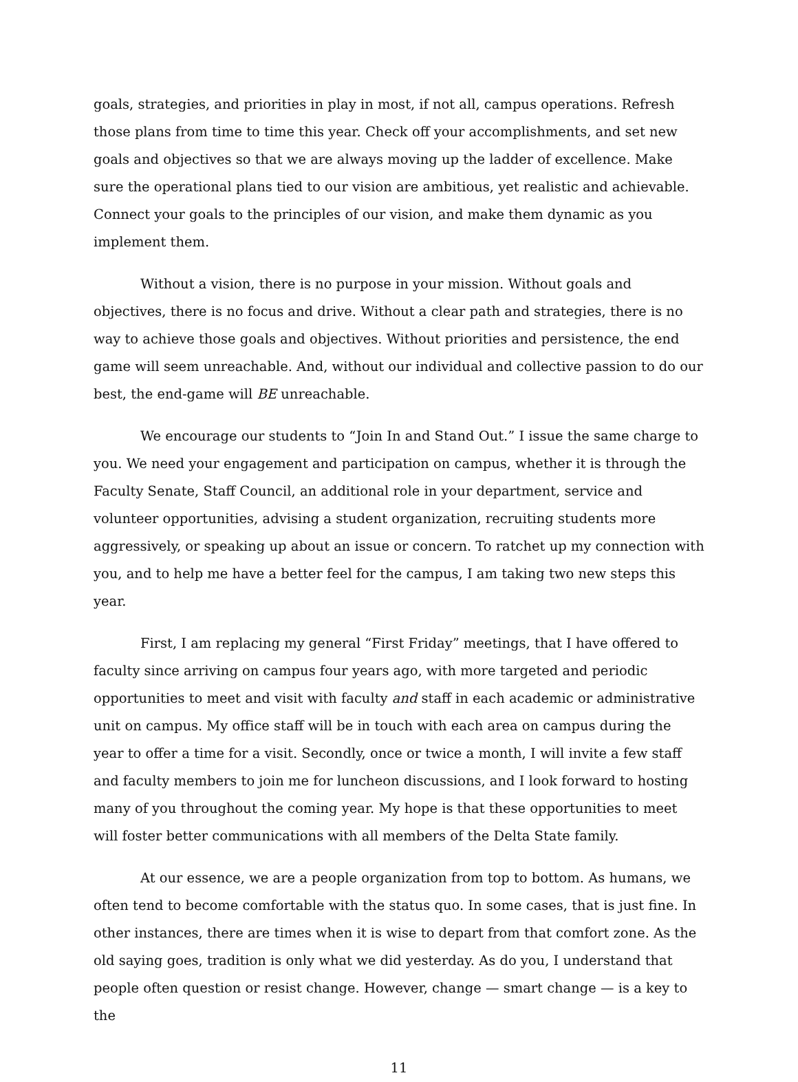goals, strategies, and priorities in play in most, if not all, campus operations. Refresh those plans from time to time this year. Check off your accomplishments, and set new goals and objectives so that we are always moving up the ladder of excellence. Make sure the operational plans tied to our vision are ambitious, yet realistic and achievable. Connect your goals to the principles of our vision, and make them dynamic as you implement them.
Without a vision, there is no purpose in your mission. Without goals and objectives, there is no focus and drive. Without a clear path and strategies, there is no way to achieve those goals and objectives. Without priorities and persistence, the end game will seem unreachable. And, without our individual and collective passion to do our best, the end-game will BE unreachable.
We encourage our students to “Join In and Stand Out.” I issue the same charge to you. We need your engagement and participation on campus, whether it is through the Faculty Senate, Staff Council, an additional role in your department, service and volunteer opportunities, advising a student organization, recruiting students more aggressively, or speaking up about an issue or concern. To ratchet up my connection with you, and to help me have a better feel for the campus, I am taking two new steps this year.
First, I am replacing my general “First Friday” meetings, that I have offered to faculty since arriving on campus four years ago, with more targeted and periodic opportunities to meet and visit with faculty and staff in each academic or administrative unit on campus. My office staff will be in touch with each area on campus during the year to offer a time for a visit. Secondly, once or twice a month, I will invite a few staff and faculty members to join me for luncheon discussions, and I look forward to hosting many of you throughout the coming year. My hope is that these opportunities to meet will foster better communications with all members of the Delta State family.
At our essence, we are a people organization from top to bottom. As humans, we often tend to become comfortable with the status quo. In some cases, that is just fine. In other instances, there are times when it is wise to depart from that comfort zone. As the old saying goes, tradition is only what we did yesterday. As do you, I understand that people often question or resist change. However, change — smart change — is a key to the
11